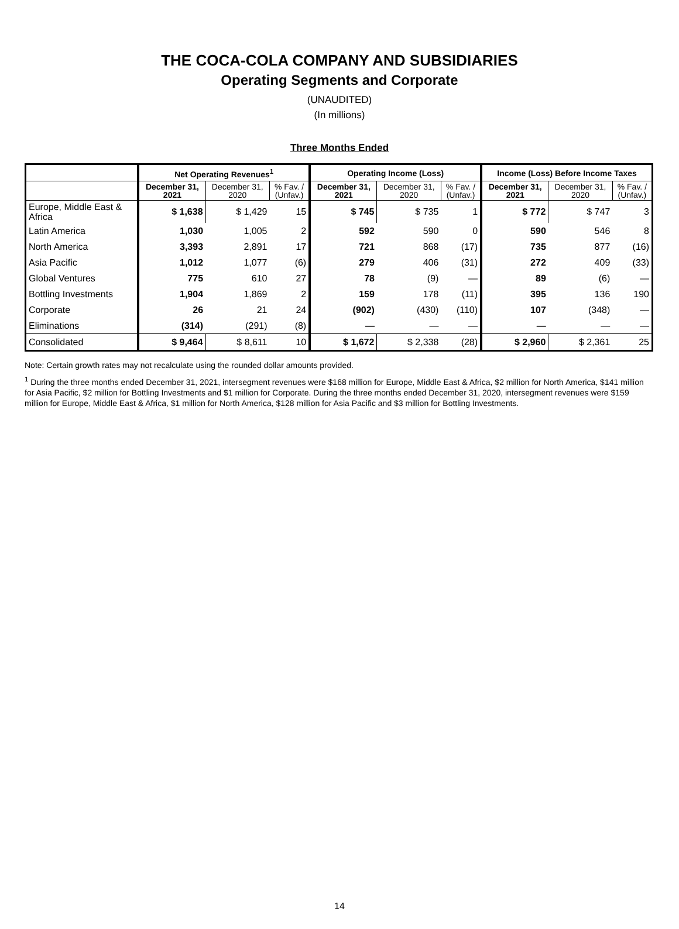THE COCA-COLA COMPANY AND SUBSIDIARIES
Operating Segments and Corporate
(UNAUDITED)
(In millions)
Three Months Ended
| | Net Operating Revenues<sup>1</sup> | | | Operating Income (Loss) | | | Income (Loss) Before Income Taxes | | |
| --- | --- | --- | --- | --- | --- | --- | --- | --- | --- |
| | December 31, 2021 | December 31, 2020 | % Fav. / (Unfav.) | December 31, 2021 | December 31, 2020 | % Fav. / (Unfav.) | December 31, 2021 | December 31, 2020 | % Fav. / (Unfav.) |
| Europe, Middle East & Africa | $ 1,638 | $ 1,429 | 15 | $ 745 | $ 735 | 1 | $ 772 | $ 747 | 3 |
| Latin America | 1,030 | 1,005 | 2 | 592 | 590 | 0 | 590 | 546 | 8 |
| North America | 3,393 | 2,891 | 17 | 721 | 868 | (17) | 735 | 877 | (16) |
| Asia Pacific | 1,012 | 1,077 | (6) | 279 | 406 | (31) | 272 | 409 | (33) |
| Global Ventures | 775 | 610 | 27 | 78 | (9) | — | 89 | (6) | — |
| Bottling Investments | 1,904 | 1,869 | 2 | 159 | 178 | (11) | 395 | 136 | 190 |
| Corporate | 26 | 21 | 24 | (902) | (430) | (110) | 107 | (348) | — |
| Eliminations | (314) | (291) | (8) | — | — | — | — | — | — |
| Consolidated | $ 9,464 | $ 8,611 | 10 | $ 1,672 | $ 2,338 | (28) | $ 2,960 | $ 2,361 | 25 |
Note: Certain growth rates may not recalculate using the rounded dollar amounts provided.
<sup>1</sup> During the three months ended December 31, 2021, intersegment revenues were $168 million for Europe, Middle East & Africa, $2 million for North America, $141 million for Asia Pacific, $2 million for Bottling Investments and $1 million for Corporate. During the three months ended December 31, 2020, intersegment revenues were $159 million for Europe, Middle East & Africa, $1 million for North America, $128 million for Asia Pacific and $3 million for Bottling Investments.
14